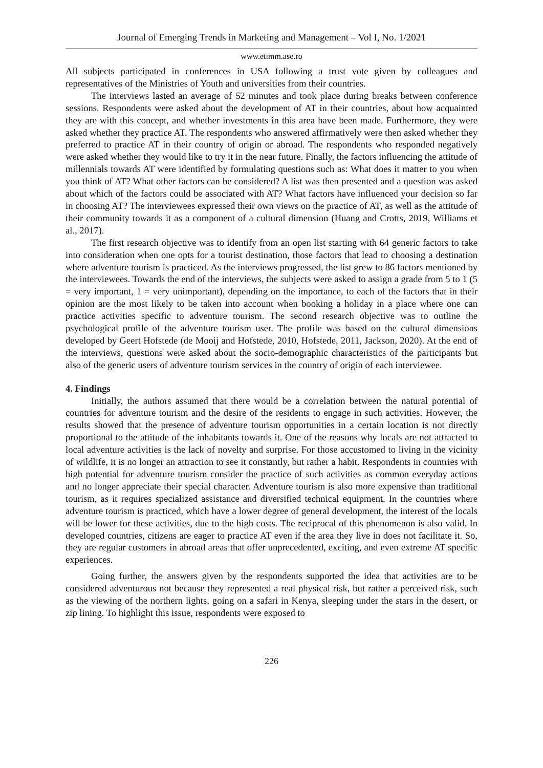Journal of Emerging Trends in Marketing and Management – Vol I, No. 1/2021
www.etimm.ase.ro
All subjects participated in conferences in USA following a trust vote given by colleagues and representatives of the Ministries of Youth and universities from their countries.
The interviews lasted an average of 52 minutes and took place during breaks between conference sessions. Respondents were asked about the development of AT in their countries, about how acquainted they are with this concept, and whether investments in this area have been made. Furthermore, they were asked whether they practice AT. The respondents who answered affirmatively were then asked whether they preferred to practice AT in their country of origin or abroad. The respondents who responded negatively were asked whether they would like to try it in the near future. Finally, the factors influencing the attitude of millennials towards AT were identified by formulating questions such as: What does it matter to you when you think of AT? What other factors can be considered? A list was then presented and a question was asked about which of the factors could be associated with AT? What factors have influenced your decision so far in choosing AT? The interviewees expressed their own views on the practice of AT, as well as the attitude of their community towards it as a component of a cultural dimension (Huang and Crotts, 2019, Williams et al., 2017).
The first research objective was to identify from an open list starting with 64 generic factors to take into consideration when one opts for a tourist destination, those factors that lead to choosing a destination where adventure tourism is practiced. As the interviews progressed, the list grew to 86 factors mentioned by the interviewees. Towards the end of the interviews, the subjects were asked to assign a grade from 5 to 1 (5 = very important, 1 = very unimportant), depending on the importance, to each of the factors that in their opinion are the most likely to be taken into account when booking a holiday in a place where one can practice activities specific to adventure tourism. The second research objective was to outline the psychological profile of the adventure tourism user. The profile was based on the cultural dimensions developed by Geert Hofstede (de Mooij and Hofstede, 2010, Hofstede, 2011, Jackson, 2020). At the end of the interviews, questions were asked about the socio-demographic characteristics of the participants but also of the generic users of adventure tourism services in the country of origin of each interviewee.
4. Findings
Initially, the authors assumed that there would be a correlation between the natural potential of countries for adventure tourism and the desire of the residents to engage in such activities. However, the results showed that the presence of adventure tourism opportunities in a certain location is not directly proportional to the attitude of the inhabitants towards it. One of the reasons why locals are not attracted to local adventure activities is the lack of novelty and surprise. For those accustomed to living in the vicinity of wildlife, it is no longer an attraction to see it constantly, but rather a habit. Respondents in countries with high potential for adventure tourism consider the practice of such activities as common everyday actions and no longer appreciate their special character. Adventure tourism is also more expensive than traditional tourism, as it requires specialized assistance and diversified technical equipment. In the countries where adventure tourism is practiced, which have a lower degree of general development, the interest of the locals will be lower for these activities, due to the high costs. The reciprocal of this phenomenon is also valid. In developed countries, citizens are eager to practice AT even if the area they live in does not facilitate it. So, they are regular customers in abroad areas that offer unprecedented, exciting, and even extreme AT specific experiences.
Going further, the answers given by the respondents supported the idea that activities are to be considered adventurous not because they represented a real physical risk, but rather a perceived risk, such as the viewing of the northern lights, going on a safari in Kenya, sleeping under the stars in the desert, or zip lining. To highlight this issue, respondents were exposed to
226